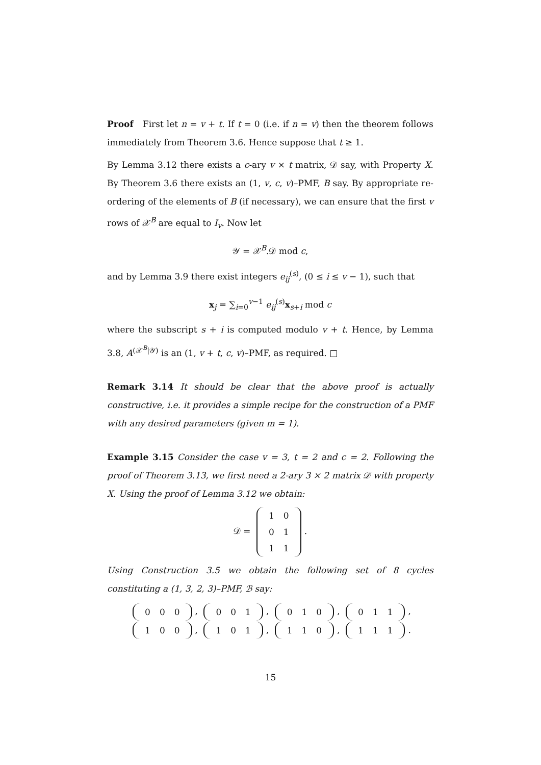Proof First let n = v + t. If t = 0 (i.e. if n = v) then the theorem follows immediately from Theorem 3.6. Hence suppose that t ≥ 1.
By Lemma 3.12 there exists a c-ary v × t matrix, 𝒟 say, with Property X. By Theorem 3.6 there exists an (1, v, c, v)–PMF, B say. By appropriate re-ordering of the elements of B (if necessary), we can ensure that the first v rows of 𝒳<sup>B</sup> are equal to I<sub>v</sub>. Now let
𝒴 = 𝒳<sup>B</sup>.𝒟 mod c,
and by Lemma 3.9 there exist integers e<sub>ij</sub><sup>(s)</sup>, (0 ≤ i ≤ v − 1), such that
x<sub>j</sub> = ∑<sub>i=0</sub><sup>v−1</sup> e<sub>ij</sub><sup>(s)</sup>x<sub>s+i</sub> mod c
where the subscript s + i is computed modulo v + t. Hence, by Lemma 3.8, A<sup>(𝒳<sup>B</sup>|𝒴)</sup> is an (1, v + t, c, v)–PMF, as required. □
Remark 3.14 It should be clear that the above proof is actually constructive, i.e. it provides a simple recipe for the construction of a PMF with any desired parameters (given m = 1).
Example 3.15 Consider the case v = 3, t = 2 and c = 2. Following the proof of Theorem 3.13, we first need a 2-ary 3 × 2 matrix 𝒟 with property X. Using the proof of Lemma 3.12 we obtain:
𝒟 =
| 1 | 0 |
| 0 | 1 |
| 1 | 1 |
.
Using Construction 3.5 we obtain the following set of 8 cycles constituting a (1, 3, 2, 3)–PMF, ℬ say:
| 0 | 0 | 0 |
,
| 0 | 0 | 1 |
,
| 0 | 1 | 0 |
,
| 0 | 1 | 1 |
,
| 1 | 0 | 0 |
,
| 1 | 0 | 1 |
,
| 1 | 1 | 0 |
,
| 1 | 1 | 1 |
.
15